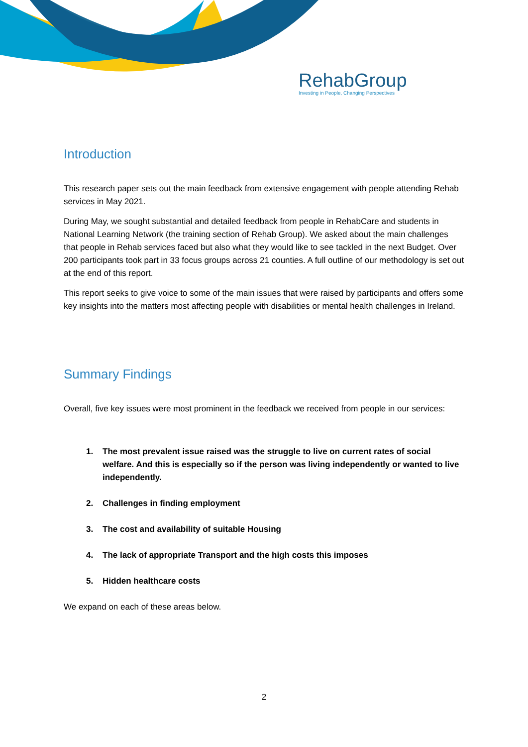RehabGroup
Investing in People, Changing Perspectives
Introduction
This research paper sets out the main feedback from extensive engagement with people attending Rehab services in May 2021.
During May, we sought substantial and detailed feedback from people in RehabCare and students in National Learning Network (the training section of Rehab Group). We asked about the main challenges that people in Rehab services faced but also what they would like to see tackled in the next Budget. Over 200 participants took part in 33 focus groups across 21 counties. A full outline of our methodology is set out at the end of this report.
This report seeks to give voice to some of the main issues that were raised by participants and offers some key insights into the matters most affecting people with disabilities or mental health challenges in Ireland.
Summary Findings
Overall, five key issues were most prominent in the feedback we received from people in our services:
1. The most prevalent issue raised was the struggle to live on current rates of social welfare. And this is especially so if the person was living independently or wanted to live independently.
2. Challenges in finding employment
3. The cost and availability of suitable Housing
4. The lack of appropriate Transport and the high costs this imposes
5. Hidden healthcare costs
We expand on each of these areas below.
2